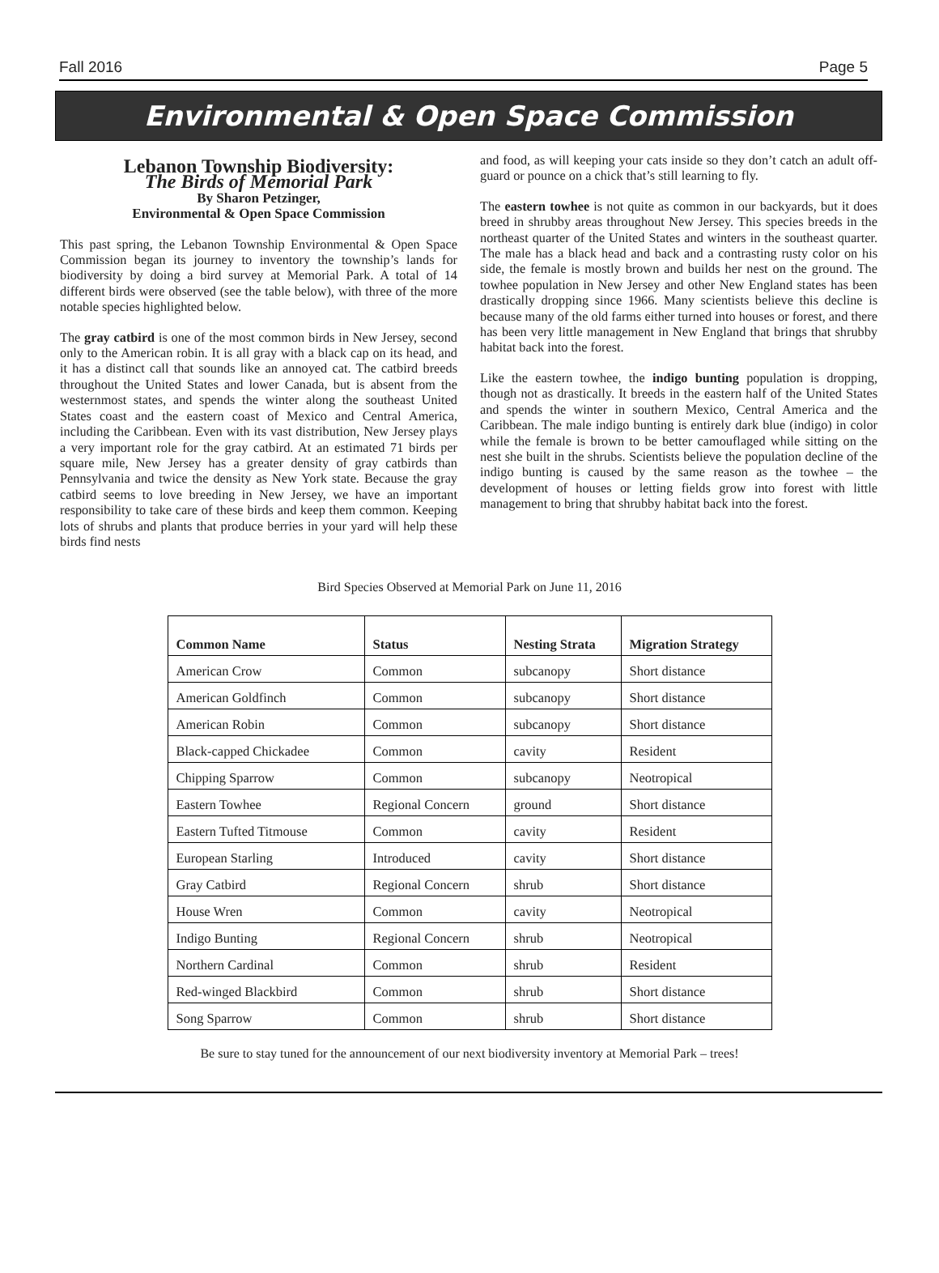Fall 2016 Page 5
Environmental & Open Space Commission
Lebanon Township Biodiversity:
The Birds of Memorial Park
By Sharon Petzinger,
Environmental & Open Space Commission
This past spring, the Lebanon Township Environmental & Open Space Commission began its journey to inventory the township’s lands for biodiversity by doing a bird survey at Memorial Park. A total of 14 different birds were observed (see the table below), with three of the more notable species highlighted below.
The gray catbird is one of the most common birds in New Jersey, second only to the American robin. It is all gray with a black cap on its head, and it has a distinct call that sounds like an annoyed cat. The catbird breeds throughout the United States and lower Canada, but is absent from the westernmost states, and spends the winter along the southeast United States coast and the eastern coast of Mexico and Central America, including the Caribbean. Even with its vast distribution, New Jersey plays a very important role for the gray catbird. At an estimated 71 birds per square mile, New Jersey has a greater density of gray catbirds than Pennsylvania and twice the density as New York state. Because the gray catbird seems to love breeding in New Jersey, we have an important responsibility to take care of these birds and keep them common. Keeping lots of shrubs and plants that produce berries in your yard will help these birds find nests
and food, as will keeping your cats inside so they don’t catch an adult off-guard or pounce on a chick that’s still learning to fly.
The eastern towhee is not quite as common in our backyards, but it does breed in shrubby areas throughout New Jersey. This species breeds in the northeast quarter of the United States and winters in the southeast quarter. The male has a black head and back and a contrasting rusty color on his side, the female is mostly brown and builds her nest on the ground. The towhee population in New Jersey and other New England states has been drastically dropping since 1966. Many scientists believe this decline is because many of the old farms either turned into houses or forest, and there has been very little management in New England that brings that shrubby habitat back into the forest.
Like the eastern towhee, the indigo bunting population is dropping, though not as drastically. It breeds in the eastern half of the United States and spends the winter in southern Mexico, Central America and the Caribbean. The male indigo bunting is entirely dark blue (indigo) in color while the female is brown to be better camouflaged while sitting on the nest she built in the shrubs. Scientists believe the population decline of the indigo bunting is caused by the same reason as the towhee – the development of houses or letting fields grow into forest with little management to bring that shrubby habitat back into the forest.
Bird Species Observed at Memorial Park on June 11, 2016
| Common Name | Status | Nesting Strata | Migration Strategy |
| --- | --- | --- | --- |
| American Crow | Common | subcanopy | Short distance |
| American Goldfinch | Common | subcanopy | Short distance |
| American Robin | Common | subcanopy | Short distance |
| Black-capped Chickadee | Common | cavity | Resident |
| Chipping Sparrow | Common | subcanopy | Neotropical |
| Eastern Towhee | Regional Concern | ground | Short distance |
| Eastern Tufted Titmouse | Common | cavity | Resident |
| European Starling | Introduced | cavity | Short distance |
| Gray Catbird | Regional Concern | shrub | Short distance |
| House Wren | Common | cavity | Neotropical |
| Indigo Bunting | Regional Concern | shrub | Neotropical |
| Northern Cardinal | Common | shrub | Resident |
| Red-winged Blackbird | Common | shrub | Short distance |
| Song Sparrow | Common | shrub | Short distance |
Be sure to stay tuned for the announcement of our next biodiversity inventory at Memorial Park – trees!